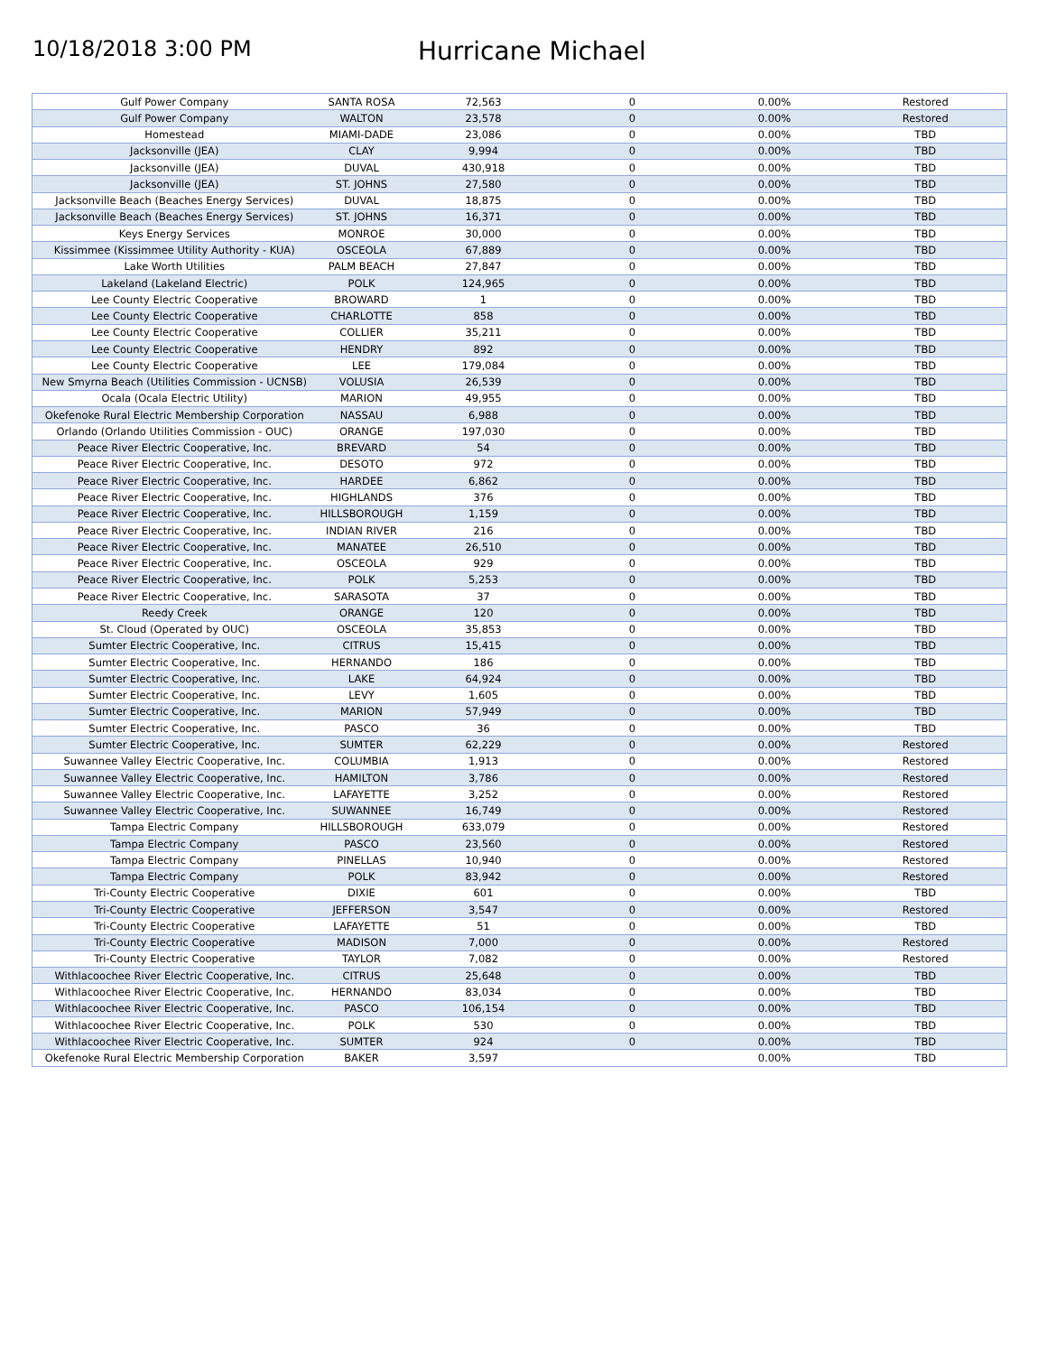10/18/2018 3:00 PM
Hurricane Michael
| Gulf Power Company | SANTA ROSA | 72,563 | 0 | 0.00% | Restored |
| Gulf Power Company | WALTON | 23,578 | 0 | 0.00% | Restored |
| Homestead | MIAMI-DADE | 23,086 | 0 | 0.00% | TBD |
| Jacksonville (JEA) | CLAY | 9,994 | 0 | 0.00% | TBD |
| Jacksonville (JEA) | DUVAL | 430,918 | 0 | 0.00% | TBD |
| Jacksonville (JEA) | ST. JOHNS | 27,580 | 0 | 0.00% | TBD |
| Jacksonville Beach (Beaches Energy Services) | DUVAL | 18,875 | 0 | 0.00% | TBD |
| Jacksonville Beach (Beaches Energy Services) | ST. JOHNS | 16,371 | 0 | 0.00% | TBD |
| Keys Energy Services | MONROE | 30,000 | 0 | 0.00% | TBD |
| Kissimmee (Kissimmee Utility Authority - KUA) | OSCEOLA | 67,889 | 0 | 0.00% | TBD |
| Lake Worth Utilities | PALM BEACH | 27,847 | 0 | 0.00% | TBD |
| Lakeland (Lakeland Electric) | POLK | 124,965 | 0 | 0.00% | TBD |
| Lee County Electric Cooperative | BROWARD | 1 | 0 | 0.00% | TBD |
| Lee County Electric Cooperative | CHARLOTTE | 858 | 0 | 0.00% | TBD |
| Lee County Electric Cooperative | COLLIER | 35,211 | 0 | 0.00% | TBD |
| Lee County Electric Cooperative | HENDRY | 892 | 0 | 0.00% | TBD |
| Lee County Electric Cooperative | LEE | 179,084 | 0 | 0.00% | TBD |
| New Smyrna Beach (Utilities Commission - UCNSB) | VOLUSIA | 26,539 | 0 | 0.00% | TBD |
| Ocala (Ocala Electric Utility) | MARION | 49,955 | 0 | 0.00% | TBD |
| Okefenoke Rural Electric Membership Corporation | NASSAU | 6,988 | 0 | 0.00% | TBD |
| Orlando (Orlando Utilities Commission - OUC) | ORANGE | 197,030 | 0 | 0.00% | TBD |
| Peace River Electric Cooperative, Inc. | BREVARD | 54 | 0 | 0.00% | TBD |
| Peace River Electric Cooperative, Inc. | DESOTO | 972 | 0 | 0.00% | TBD |
| Peace River Electric Cooperative, Inc. | HARDEE | 6,862 | 0 | 0.00% | TBD |
| Peace River Electric Cooperative, Inc. | HIGHLANDS | 376 | 0 | 0.00% | TBD |
| Peace River Electric Cooperative, Inc. | HILLSBOROUGH | 1,159 | 0 | 0.00% | TBD |
| Peace River Electric Cooperative, Inc. | INDIAN RIVER | 216 | 0 | 0.00% | TBD |
| Peace River Electric Cooperative, Inc. | MANATEE | 26,510 | 0 | 0.00% | TBD |
| Peace River Electric Cooperative, Inc. | OSCEOLA | 929 | 0 | 0.00% | TBD |
| Peace River Electric Cooperative, Inc. | POLK | 5,253 | 0 | 0.00% | TBD |
| Peace River Electric Cooperative, Inc. | SARASOTA | 37 | 0 | 0.00% | TBD |
| Reedy Creek | ORANGE | 120 | 0 | 0.00% | TBD |
| St. Cloud (Operated by OUC) | OSCEOLA | 35,853 | 0 | 0.00% | TBD |
| Sumter Electric Cooperative, Inc. | CITRUS | 15,415 | 0 | 0.00% | TBD |
| Sumter Electric Cooperative, Inc. | HERNANDO | 186 | 0 | 0.00% | TBD |
| Sumter Electric Cooperative, Inc. | LAKE | 64,924 | 0 | 0.00% | TBD |
| Sumter Electric Cooperative, Inc. | LEVY | 1,605 | 0 | 0.00% | TBD |
| Sumter Electric Cooperative, Inc. | MARION | 57,949 | 0 | 0.00% | TBD |
| Sumter Electric Cooperative, Inc. | PASCO | 36 | 0 | 0.00% | TBD |
| Sumter Electric Cooperative, Inc. | SUMTER | 62,229 | 0 | 0.00% | Restored |
| Suwannee Valley Electric Cooperative, Inc. | COLUMBIA | 1,913 | 0 | 0.00% | Restored |
| Suwannee Valley Electric Cooperative, Inc. | HAMILTON | 3,786 | 0 | 0.00% | Restored |
| Suwannee Valley Electric Cooperative, Inc. | LAFAYETTE | 3,252 | 0 | 0.00% | Restored |
| Suwannee Valley Electric Cooperative, Inc. | SUWANNEE | 16,749 | 0 | 0.00% | Restored |
| Tampa Electric Company | HILLSBOROUGH | 633,079 | 0 | 0.00% | Restored |
| Tampa Electric Company | PASCO | 23,560 | 0 | 0.00% | Restored |
| Tampa Electric Company | PINELLAS | 10,940 | 0 | 0.00% | Restored |
| Tampa Electric Company | POLK | 83,942 | 0 | 0.00% | Restored |
| Tri-County Electric Cooperative | DIXIE | 601 | 0 | 0.00% | TBD |
| Tri-County Electric Cooperative | JEFFERSON | 3,547 | 0 | 0.00% | Restored |
| Tri-County Electric Cooperative | LAFAYETTE | 51 | 0 | 0.00% | TBD |
| Tri-County Electric Cooperative | MADISON | 7,000 | 0 | 0.00% | Restored |
| Tri-County Electric Cooperative | TAYLOR | 7,082 | 0 | 0.00% | Restored |
| Withlacoochee River Electric Cooperative, Inc. | CITRUS | 25,648 | 0 | 0.00% | TBD |
| Withlacoochee River Electric Cooperative, Inc. | HERNANDO | 83,034 | 0 | 0.00% | TBD |
| Withlacoochee River Electric Cooperative, Inc. | PASCO | 106,154 | 0 | 0.00% | TBD |
| Withlacoochee River Electric Cooperative, Inc. | POLK | 530 | 0 | 0.00% | TBD |
| Withlacoochee River Electric Cooperative, Inc. | SUMTER | 924 | 0 | 0.00% | TBD |
| Okefenoke Rural Electric Membership Corporation | BAKER | 3,597 | | 0.00% | TBD |